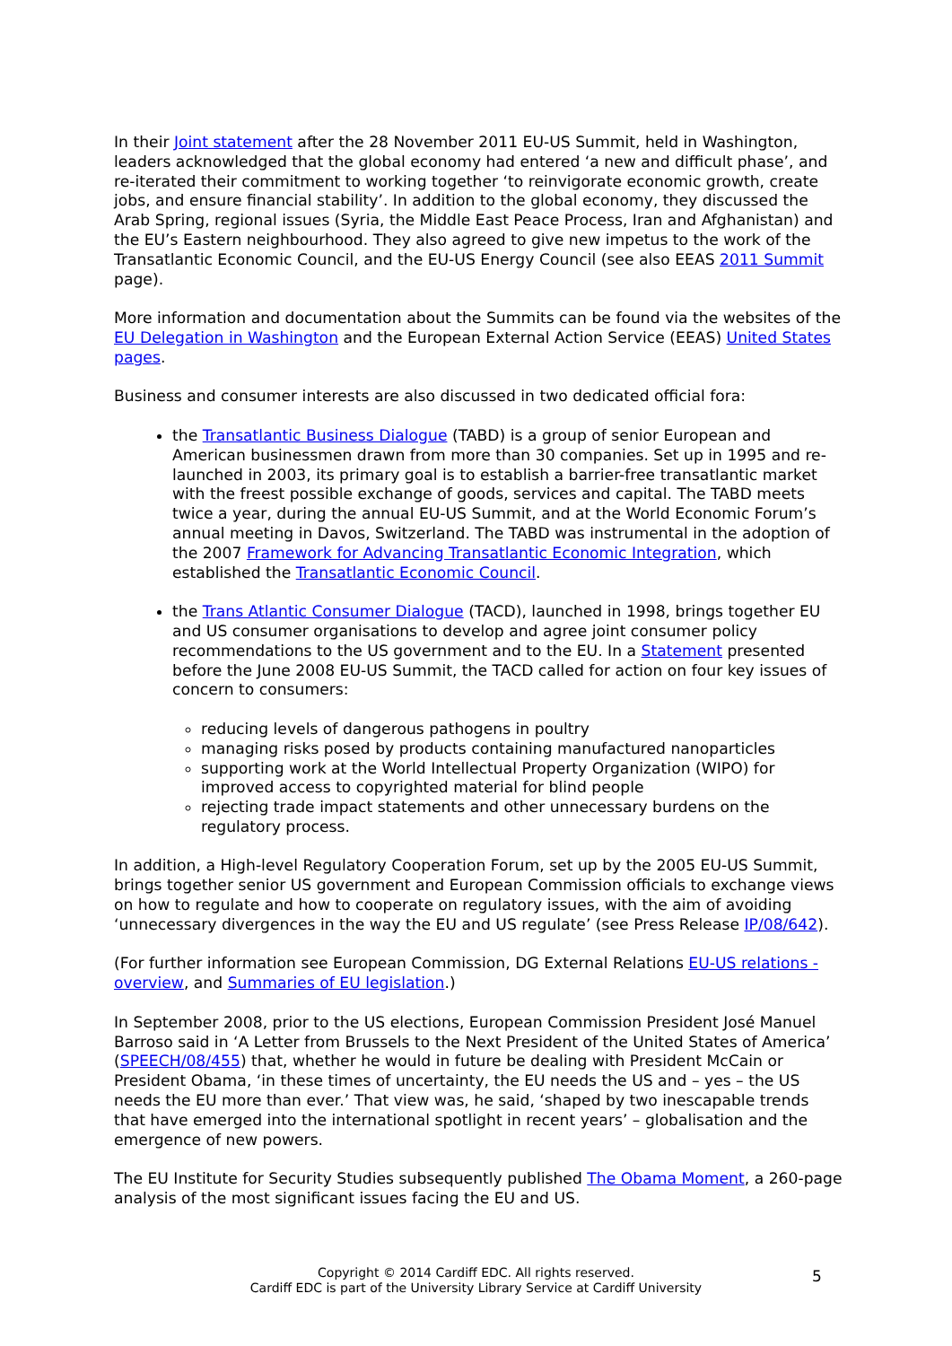In their Joint statement after the 28 November 2011 EU-US Summit, held in Washington, leaders acknowledged that the global economy had entered ‘a new and difficult phase’, and re-iterated their commitment to working together ‘to reinvigorate economic growth, create jobs, and ensure financial stability’. In addition to the global economy, they discussed the Arab Spring, regional issues (Syria, the Middle East Peace Process, Iran and Afghanistan) and the EU’s Eastern neighbourhood. They also agreed to give new impetus to the work of the Transatlantic Economic Council, and the EU-US Energy Council (see also EEAS 2011 Summit page).
More information and documentation about the Summits can be found via the websites of the EU Delegation in Washington and the European External Action Service (EEAS) United States pages.
Business and consumer interests are also discussed in two dedicated official fora:
the Transatlantic Business Dialogue (TABD) is a group of senior European and American businessmen drawn from more than 30 companies. Set up in 1995 and re-launched in 2003, its primary goal is to establish a barrier-free transatlantic market with the freest possible exchange of goods, services and capital. The TABD meets twice a year, during the annual EU-US Summit, and at the World Economic Forum’s annual meeting in Davos, Switzerland. The TABD was instrumental in the adoption of the 2007 Framework for Advancing Transatlantic Economic Integration, which established the Transatlantic Economic Council.
the Trans Atlantic Consumer Dialogue (TACD), launched in 1998, brings together EU and US consumer organisations to develop and agree joint consumer policy recommendations to the US government and to the EU. In a Statement presented before the June 2008 EU-US Summit, the TACD called for action on four key issues of concern to consumers:
reducing levels of dangerous pathogens in poultry
managing risks posed by products containing manufactured nanoparticles
supporting work at the World Intellectual Property Organization (WIPO) for improved access to copyrighted material for blind people
rejecting trade impact statements and other unnecessary burdens on the regulatory process.
In addition, a High-level Regulatory Cooperation Forum, set up by the 2005 EU-US Summit, brings together senior US government and European Commission officials to exchange views on how to regulate and how to cooperate on regulatory issues, with the aim of avoiding ‘unnecessary divergences in the way the EU and US regulate’ (see Press Release IP/08/642).
(For further information see European Commission, DG External Relations EU-US relations - overview, and Summaries of EU legislation.)
In September 2008, prior to the US elections, European Commission President José Manuel Barroso said in ‘A Letter from Brussels to the Next President of the United States of America’ (SPEECH/08/455) that, whether he would in future be dealing with President McCain or President Obama, ‘in these times of uncertainty, the EU needs the US and – yes – the US needs the EU more than ever.’ That view was, he said, ‘shaped by two inescapable trends that have emerged into the international spotlight in recent years’ – globalisation and the emergence of new powers.
The EU Institute for Security Studies subsequently published The Obama Moment, a 260-page analysis of the most significant issues facing the EU and US.
Copyright © 2014 Cardiff EDC. All rights reserved.
Cardiff EDC is part of the University Library Service at Cardiff University
5